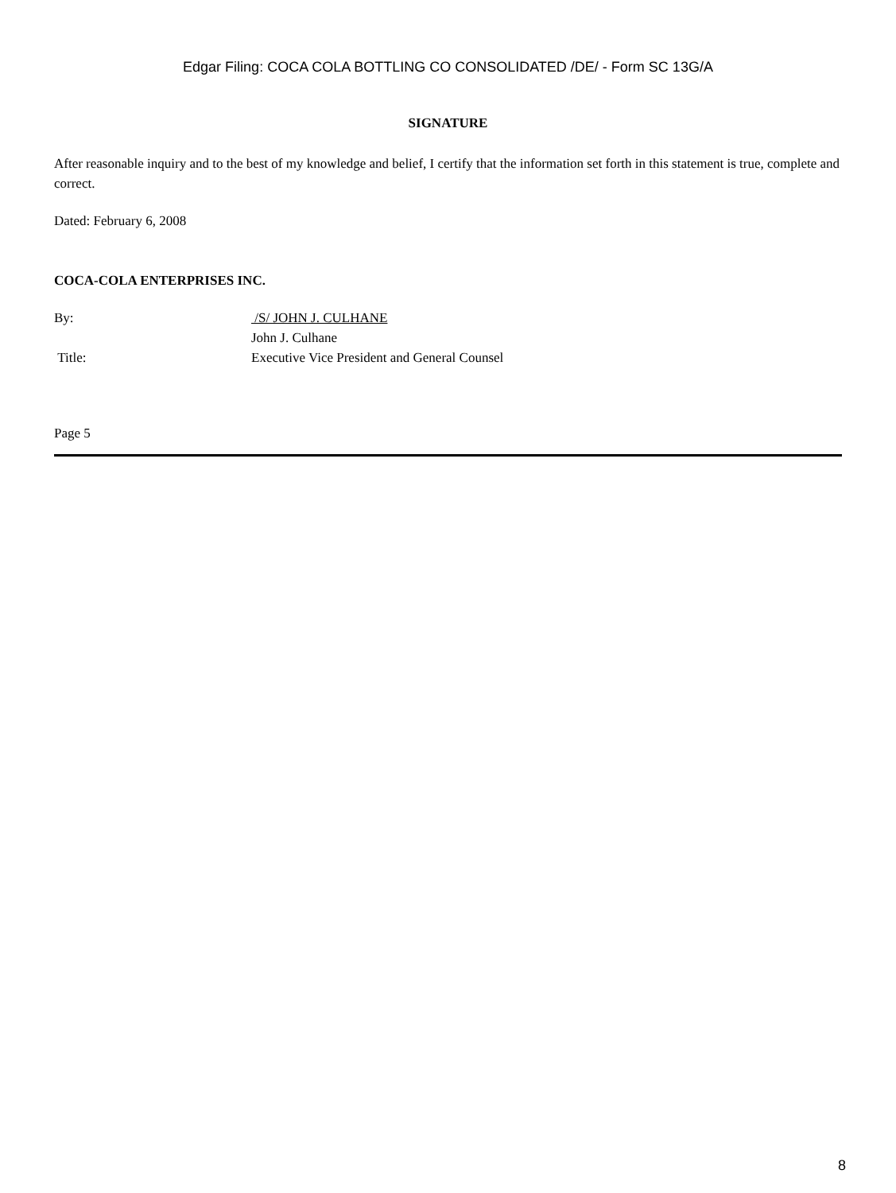Edgar Filing: COCA COLA BOTTLING CO CONSOLIDATED /DE/ - Form SC 13G/A
SIGNATURE
After reasonable inquiry and to the best of my knowledge and belief, I certify that the information set forth in this statement is true, complete and correct.
Dated: February 6, 2008
COCA-COLA ENTERPRISES INC.
| By: | /S/ JOHN J. CULHANE |
| | John J. Culhane |
| Title: | Executive Vice President and General Counsel |
Page 5
8